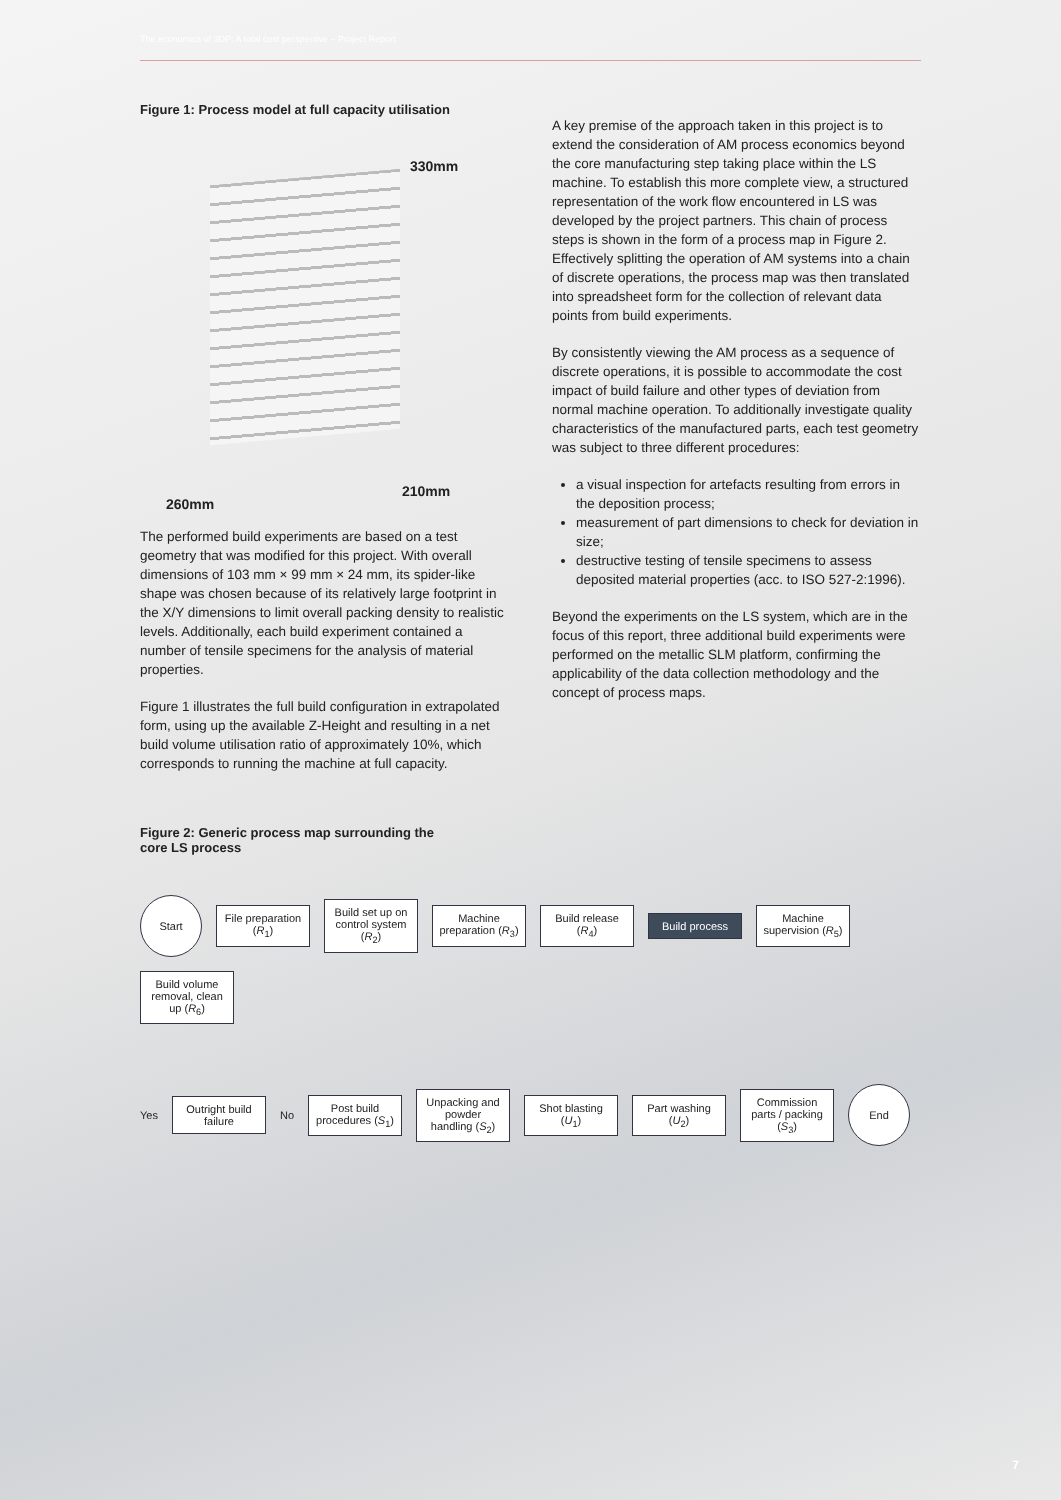The economics of 3DP: A total cost perspective – Project Report
Figure 1: Process model at full capacity utilisation
330mm
210mm
260mm
The performed build experiments are based on a test geometry that was modified for this project. With overall dimensions of 103 mm × 99 mm × 24 mm, its spider-like shape was chosen because of its relatively large footprint in the X/Y dimensions to limit overall packing density to realistic levels. Additionally, each build experiment contained a number of tensile specimens for the analysis of material properties.
Figure 1 illustrates the full build configuration in extrapolated form, using up the available Z-Height and resulting in a net build volume utilisation ratio of approximately 10%, which corresponds to running the machine at full capacity.
A key premise of the approach taken in this project is to extend the consideration of AM process economics beyond the core manufacturing step taking place within the LS machine. To establish this more complete view, a structured representation of the work flow encountered in LS was developed by the project partners. This chain of process steps is shown in the form of a process map in Figure 2. Effectively splitting the operation of AM systems into a chain of discrete operations, the process map was then translated into spreadsheet form for the collection of relevant data points from build experiments.
By consistently viewing the AM process as a sequence of discrete operations, it is possible to accommodate the cost impact of build failure and other types of deviation from normal machine operation. To additionally investigate quality characteristics of the manufactured parts, each test geometry was subject to three different procedures:
a visual inspection for artefacts resulting from errors in the deposition process;
measurement of part dimensions to check for deviation in size;
destructive testing of tensile specimens to assess deposited material properties (acc. to ISO 527-2:1996).
Beyond the experiments on the LS system, which are in the focus of this report, three additional build experiments were performed on the metallic SLM platform, confirming the applicability of the data collection methodology and the concept of process maps.
Figure 2: Generic process map surrounding the
core LS process
Start
File preparation (R<sub>1</sub>)
Build set up on control system (R<sub>2</sub>)
Machine preparation (R<sub>3</sub>)
Build release (R<sub>4</sub>)
Build process
Machine supervision (R<sub>5</sub>)
Build volume removal, clean up (R<sub>6</sub>)
Yes
Outright build failure
No
Post build procedures (S<sub>1</sub>)
Unpacking and powder handling (S<sub>2</sub>)
Shot blasting (U<sub>1</sub>)
Part washing (U<sub>2</sub>)
Commission parts / packing (S<sub>3</sub>)
End
7